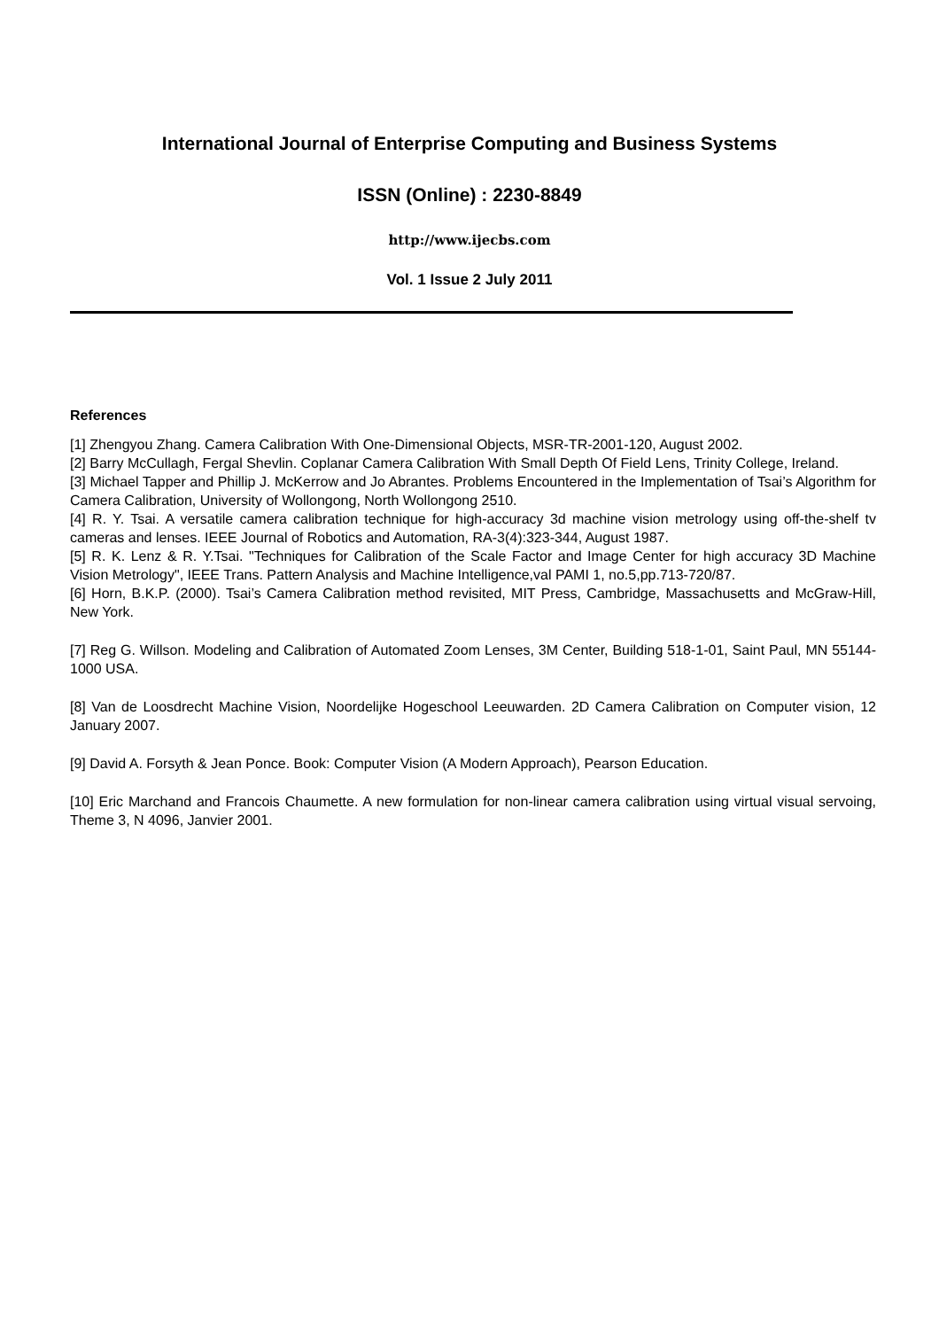International Journal of Enterprise Computing and Business Systems
ISSN (Online) : 2230-8849
http://www.ijecbs.com
Vol. 1 Issue 2 July 2011
References
[1] Zhengyou Zhang. Camera Calibration With One-Dimensional Objects, MSR-TR-2001-120, August 2002.
[2] Barry McCullagh, Fergal Shevlin. Coplanar Camera Calibration With Small Depth Of Field Lens, Trinity College, Ireland.
[3] Michael Tapper and Phillip J. McKerrow and Jo Abrantes. Problems Encountered in the Implementation of Tsai’s Algorithm for Camera Calibration, University of Wollongong, North Wollongong 2510.
[4] R. Y. Tsai. A versatile camera calibration technique for high-accuracy 3d machine vision metrology using off-the-shelf tv cameras and lenses. IEEE Journal of Robotics and Automation, RA-3(4):323-344, August 1987.
[5] R. K. Lenz & R. Y.Tsai. "Techniques for Calibration of the Scale Factor and Image Center for high accuracy 3D Machine Vision Metrology", IEEE Trans. Pattern Analysis and Machine Intelligence,val PAMI 1, no.5,pp.713-720/87.
[6] Horn, B.K.P. (2000). Tsai’s Camera Calibration method revisited, MIT Press, Cambridge, Massachusetts and McGraw-Hill, New York.
[7] Reg G. Willson. Modeling and Calibration of Automated Zoom Lenses, 3M Center, Building 518-1-01, Saint Paul, MN 55144-1000 USA.
[8] Van de Loosdrecht Machine Vision, Noordelijke Hogeschool Leeuwarden. 2D Camera Calibration on Computer vision, 12 January 2007.
[9] David A. Forsyth & Jean Ponce. Book: Computer Vision (A Modern Approach), Pearson Education.
[10] Eric Marchand and Francois Chaumette. A new formulation for non-linear camera calibration using virtual visual servoing, Theme 3, N 4096, Janvier 2001.